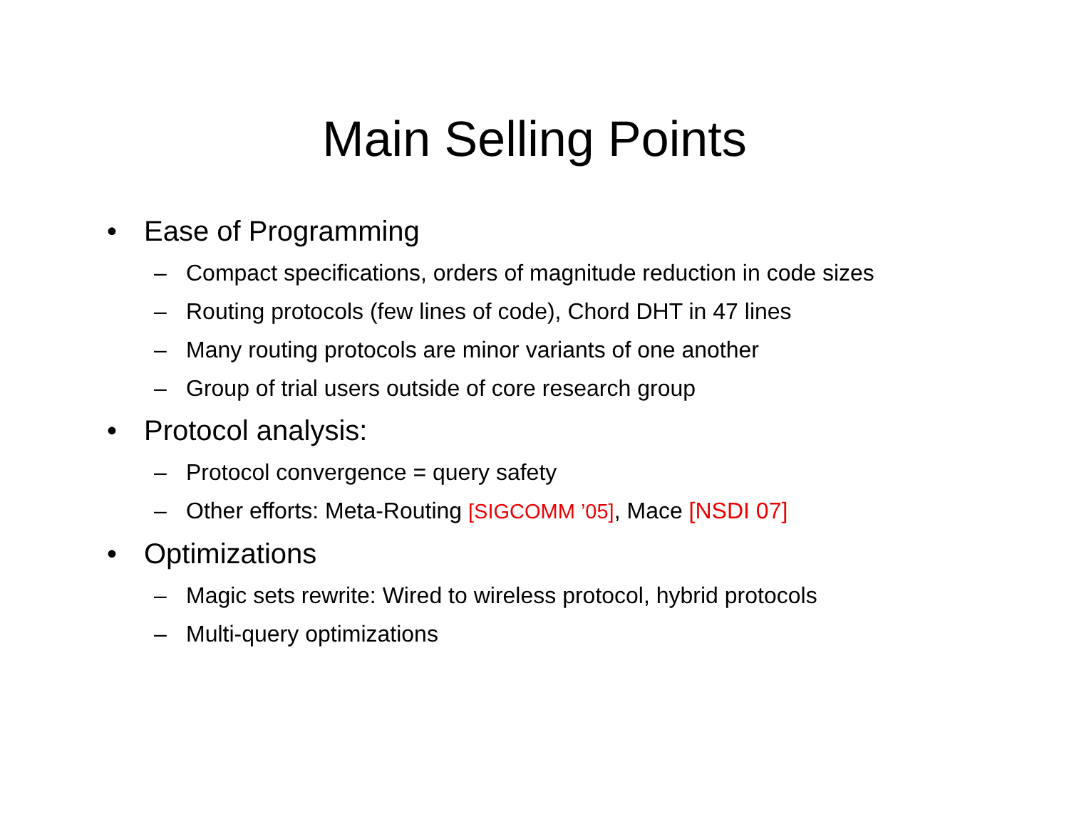Main Selling Points
• Ease of Programming
– Compact specifications, orders of magnitude reduction in code sizes
– Routing protocols (few lines of code), Chord DHT in 47 lines
– Many routing protocols are minor variants of one another
– Group of trial users outside of core research group
• Protocol analysis:
– Protocol convergence = query safety
– Other efforts: Meta-Routing [SIGCOMM ’05], Mace [NSDI 07]
• Optimizations
– Magic sets rewrite: Wired to wireless protocol, hybrid protocols
– Multi-query optimizations